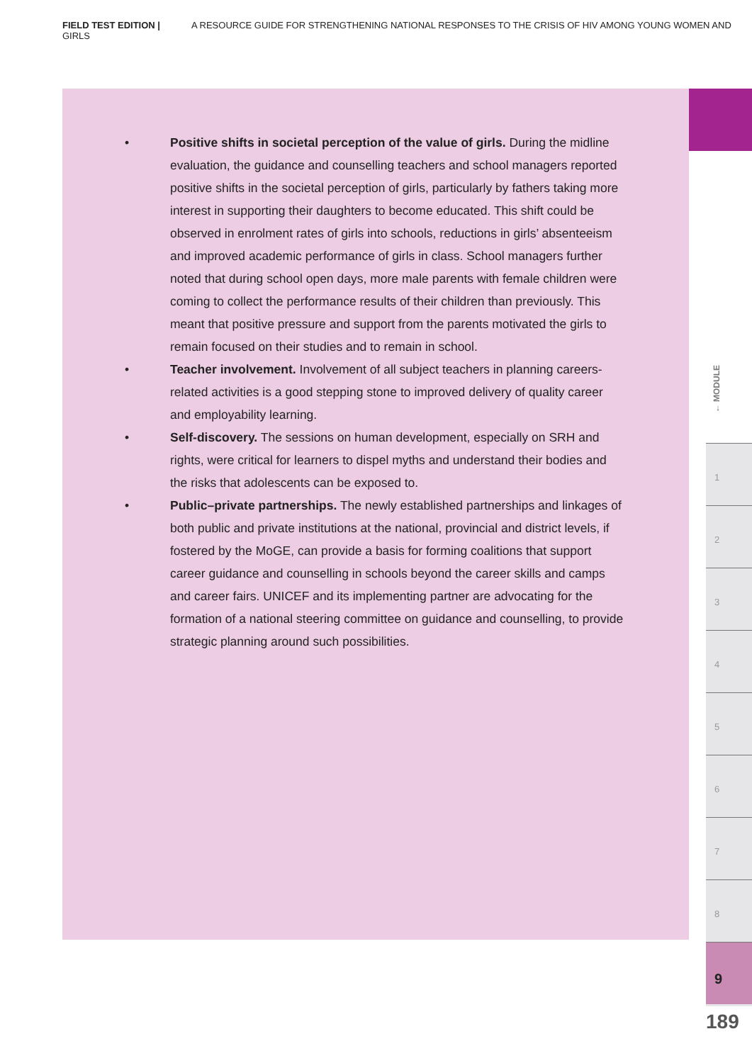FIELD TEST EDITION | A RESOURCE GUIDE FOR STRENGTHENING NATIONAL RESPONSES TO THE CRISIS OF HIV AMONG YOUNG WOMEN AND GIRLS
• Positive shifts in societal perception of the value of girls. During the midline evaluation, the guidance and counselling teachers and school managers reported positive shifts in the societal perception of girls, particularly by fathers taking more interest in supporting their daughters to become educated. This shift could be observed in enrolment rates of girls into schools, reductions in girls’ absenteeism and improved academic performance of girls in class. School managers further noted that during school open days, more male parents with female children were coming to collect the performance results of their children than previously. This meant that positive pressure and support from the parents motivated the girls to remain focused on their studies and to remain in school.
• Teacher involvement. Involvement of all subject teachers in planning careers-related activities is a good stepping stone to improved delivery of quality career and employability learning.
• Self-discovery. The sessions on human development, especially on SRH and rights, were critical for learners to dispel myths and understand their bodies and the risks that adolescents can be exposed to.
• Public–private partnerships. The newly established partnerships and linkages of both public and private institutions at the national, provincial and district levels, if fostered by the MoGE, can provide a basis for forming coalitions that support career guidance and counselling in schools beyond the career skills and camps and career fairs. UNICEF and its implementing partner are advocating for the formation of a national steering committee on guidance and counselling, to provide strategic planning around such possibilities.
← MODULE
1
2
3
4
5
6
7
8
9
189